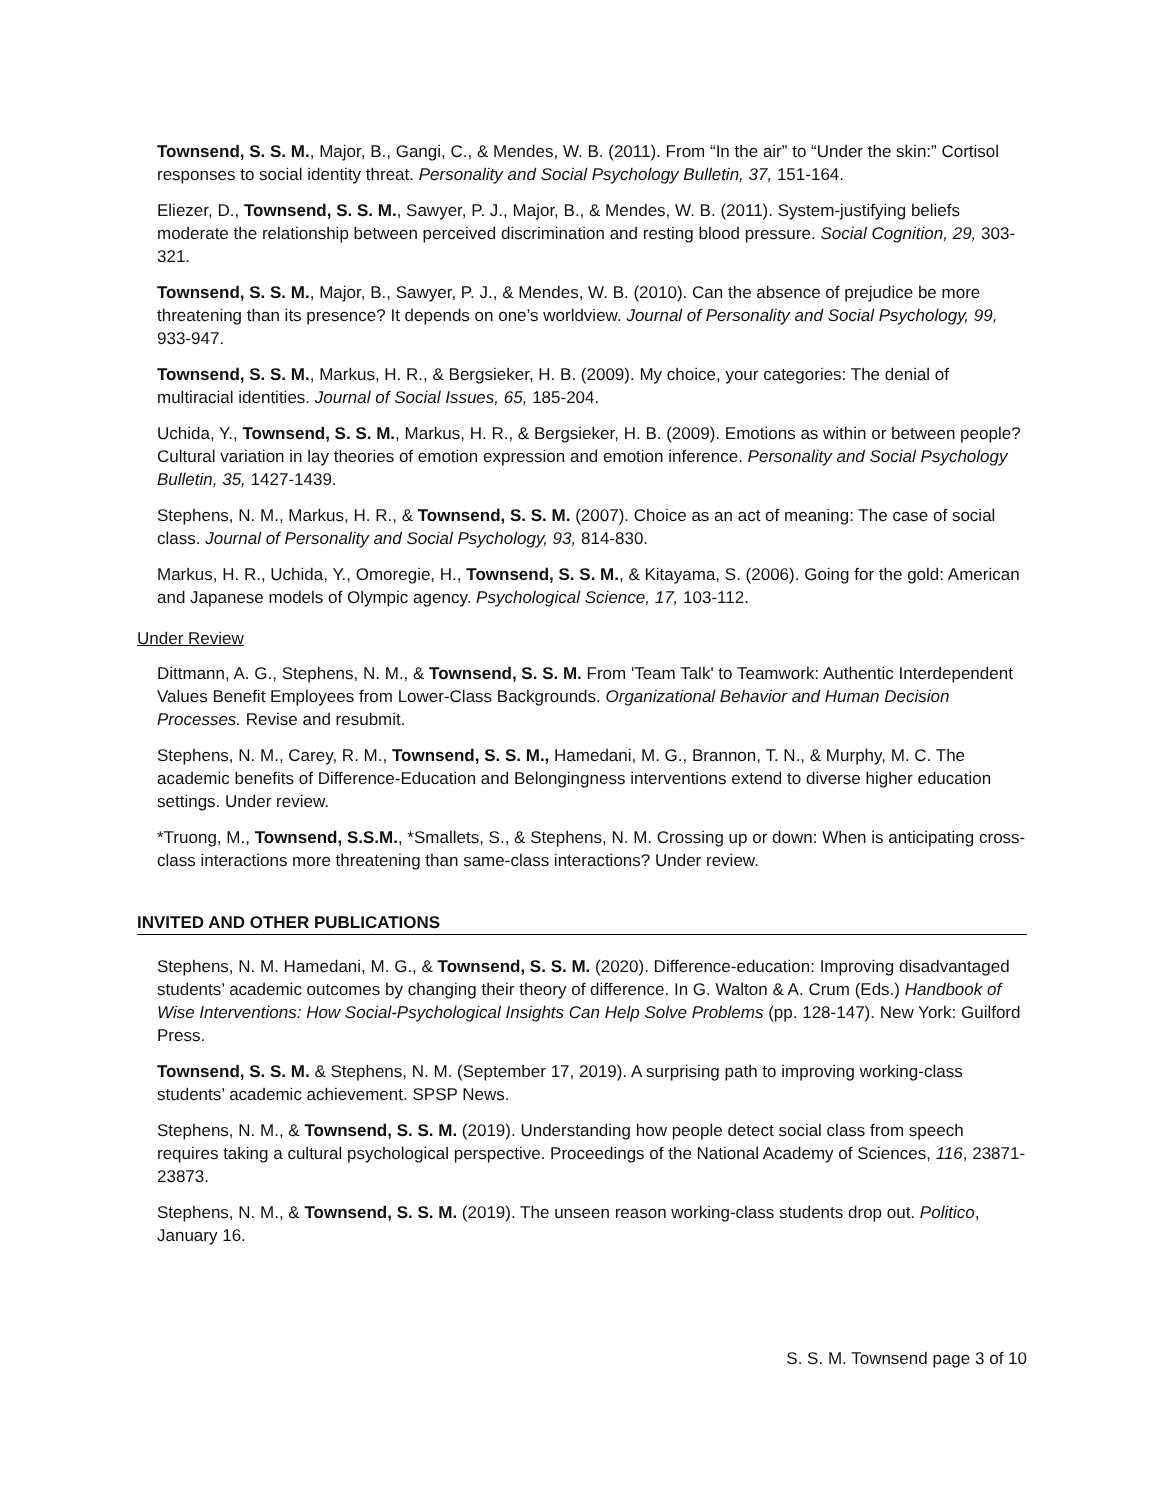Townsend, S. S. M., Major, B., Gangi, C., & Mendes, W. B. (2011). From “In the air” to “Under the skin:” Cortisol responses to social identity threat. Personality and Social Psychology Bulletin, 37, 151-164.
Eliezer, D., Townsend, S. S. M., Sawyer, P. J., Major, B., & Mendes, W. B. (2011). System-justifying beliefs moderate the relationship between perceived discrimination and resting blood pressure. Social Cognition, 29, 303-321.
Townsend, S. S. M., Major, B., Sawyer, P. J., & Mendes, W. B. (2010). Can the absence of prejudice be more threatening than its presence? It depends on one’s worldview. Journal of Personality and Social Psychology, 99, 933-947.
Townsend, S. S. M., Markus, H. R., & Bergsieker, H. B. (2009). My choice, your categories: The denial of multiracial identities. Journal of Social Issues, 65, 185-204.
Uchida, Y., Townsend, S. S. M., Markus, H. R., & Bergsieker, H. B. (2009). Emotions as within or between people? Cultural variation in lay theories of emotion expression and emotion inference. Personality and Social Psychology Bulletin, 35, 1427-1439.
Stephens, N. M., Markus, H. R., & Townsend, S. S. M. (2007). Choice as an act of meaning: The case of social class. Journal of Personality and Social Psychology, 93, 814-830.
Markus, H. R., Uchida, Y., Omoregie, H., Townsend, S. S. M., & Kitayama, S. (2006). Going for the gold: American and Japanese models of Olympic agency. Psychological Science, 17, 103-112.
Under Review
Dittmann, A. G., Stephens, N. M., & Townsend, S. S. M. From 'Team Talk' to Teamwork: Authentic Interdependent Values Benefit Employees from Lower-Class Backgrounds. Organizational Behavior and Human Decision Processes. Revise and resubmit.
Stephens, N. M., Carey, R. M., Townsend, S. S. M., Hamedani, M. G., Brannon, T. N., & Murphy, M. C. The academic benefits of Difference-Education and Belongingness interventions extend to diverse higher education settings. Under review.
*Truong, M., Townsend, S.S.M., *Smallets, S., & Stephens, N. M. Crossing up or down: When is anticipating cross-class interactions more threatening than same-class interactions? Under review.
INVITED AND OTHER PUBLICATIONS
Stephens, N. M. Hamedani, M. G., & Townsend, S. S. M. (2020). Difference-education: Improving disadvantaged students’ academic outcomes by changing their theory of difference. In G. Walton & A. Crum (Eds.) Handbook of Wise Interventions: How Social-Psychological Insights Can Help Solve Problems (pp. 128-147). New York: Guilford Press.
Townsend, S. S. M. & Stephens, N. M. (September 17, 2019). A surprising path to improving working-class students’ academic achievement. SPSP News.
Stephens, N. M., & Townsend, S. S. M. (2019). Understanding how people detect social class from speech requires taking a cultural psychological perspective. Proceedings of the National Academy of Sciences, 116, 23871-23873.
Stephens, N. M., & Townsend, S. S. M. (2019). The unseen reason working-class students drop out. Politico, January 16.
S. S. M. Townsend page 3 of 10